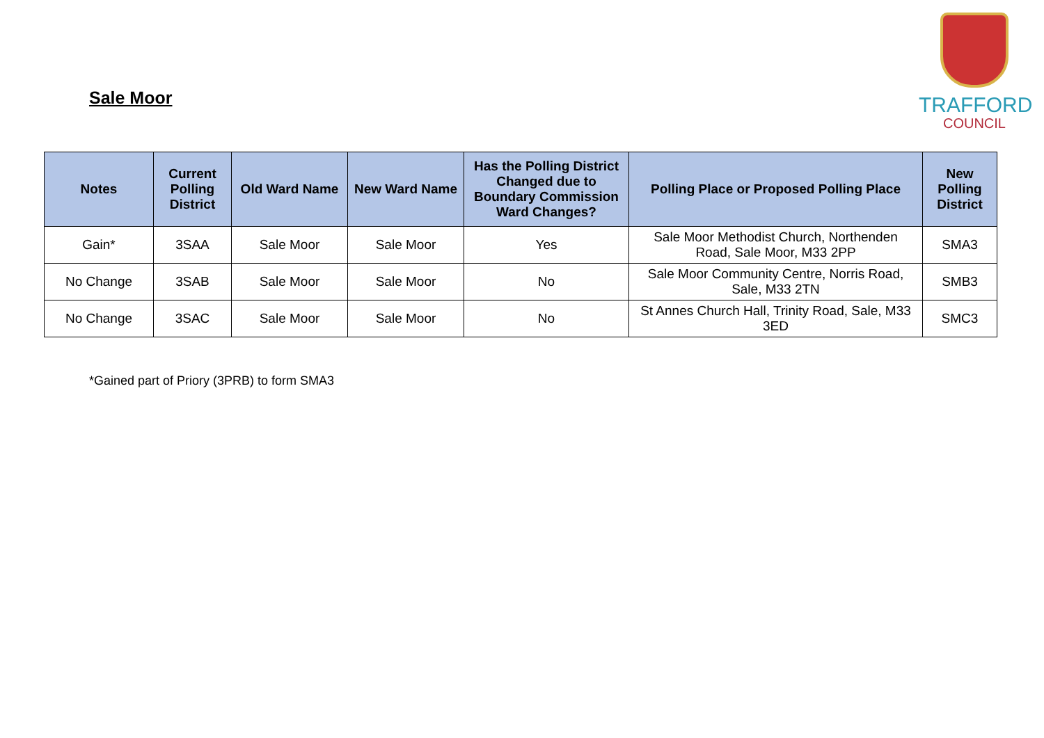Sale Moor
TRAFFORD
COUNCIL
| Notes | Current Polling District | Old Ward Name | New Ward Name | Has the Polling District Changed due to Boundary Commission Ward Changes? | Polling Place or Proposed Polling Place | New Polling District |
| --- | --- | --- | --- | --- | --- | --- |
| Gain* | 3SAA | Sale Moor | Sale Moor | Yes | Sale Moor Methodist Church, Northenden Road, Sale Moor, M33 2PP | SMA3 |
| No Change | 3SAB | Sale Moor | Sale Moor | No | Sale Moor Community Centre, Norris Road, Sale, M33 2TN | SMB3 |
| No Change | 3SAC | Sale Moor | Sale Moor | No | St Annes Church Hall, Trinity Road, Sale, M33 3ED | SMC3 |
*Gained part of Priory (3PRB) to form SMA3